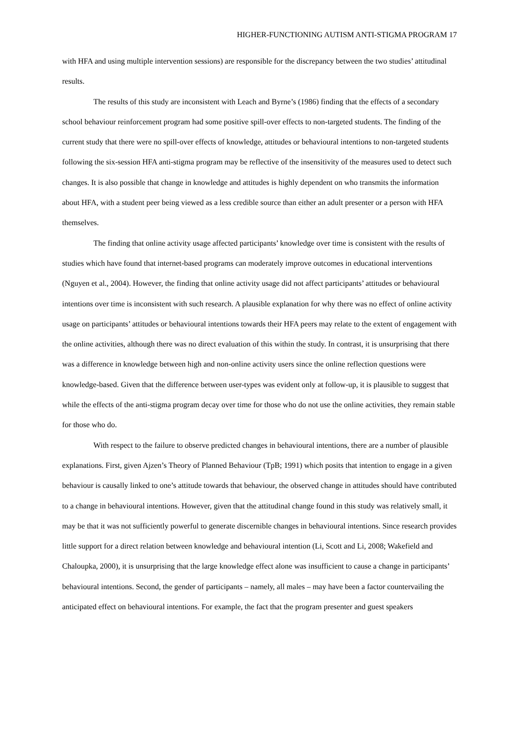HIGHER-FUNCTIONING AUTISM ANTI-STIGMA PROGRAM 17
with HFA and using multiple intervention sessions) are responsible for the discrepancy between the two studies’ attitudinal results.
The results of this study are inconsistent with Leach and Byrne’s (1986) finding that the effects of a secondary school behaviour reinforcement program had some positive spill-over effects to non-targeted students. The finding of the current study that there were no spill-over effects of knowledge, attitudes or behavioural intentions to non-targeted students following the six-session HFA anti-stigma program may be reflective of the insensitivity of the measures used to detect such changes. It is also possible that change in knowledge and attitudes is highly dependent on who transmits the information about HFA, with a student peer being viewed as a less credible source than either an adult presenter or a person with HFA themselves.
The finding that online activity usage affected participants’ knowledge over time is consistent with the results of studies which have found that internet-based programs can moderately improve outcomes in educational interventions (Nguyen et al., 2004). However, the finding that online activity usage did not affect participants’ attitudes or behavioural intentions over time is inconsistent with such research. A plausible explanation for why there was no effect of online activity usage on participants’ attitudes or behavioural intentions towards their HFA peers may relate to the extent of engagement with the online activities, although there was no direct evaluation of this within the study. In contrast, it is unsurprising that there was a difference in knowledge between high and non-online activity users since the online reflection questions were knowledge-based. Given that the difference between user-types was evident only at follow-up, it is plausible to suggest that while the effects of the anti-stigma program decay over time for those who do not use the online activities, they remain stable for those who do.
With respect to the failure to observe predicted changes in behavioural intentions, there are a number of plausible explanations. First, given Ajzen’s Theory of Planned Behaviour (TpB; 1991) which posits that intention to engage in a given behaviour is causally linked to one’s attitude towards that behaviour, the observed change in attitudes should have contributed to a change in behavioural intentions. However, given that the attitudinal change found in this study was relatively small, it may be that it was not sufficiently powerful to generate discernible changes in behavioural intentions. Since research provides little support for a direct relation between knowledge and behavioural intention (Li, Scott and Li, 2008; Wakefield and Chaloupka, 2000), it is unsurprising that the large knowledge effect alone was insufficient to cause a change in participants’ behavioural intentions. Second, the gender of participants – namely, all males – may have been a factor countervailing the anticipated effect on behavioural intentions. For example, the fact that the program presenter and guest speakers